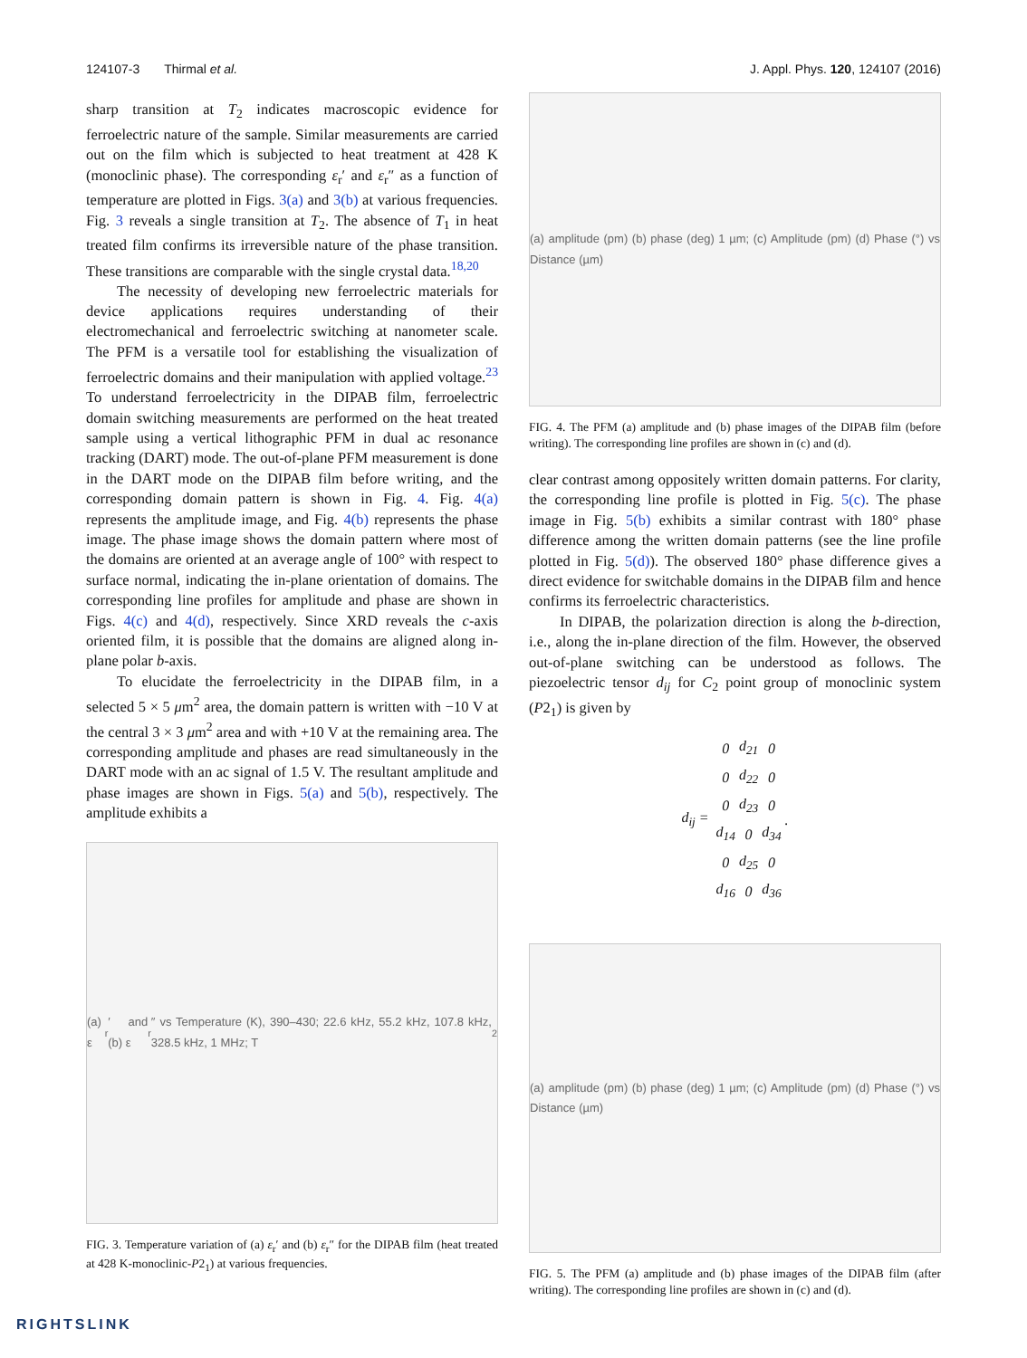124107-3 Thirmal et al. J. Appl. Phys. 120, 124107 (2016)
sharp transition at T<sub>2</sub> indicates macroscopic evidence for ferroelectric nature of the sample. Similar measurements are carried out on the film which is subjected to heat treatment at 428 K (monoclinic phase). The corresponding ε<sub>r</sub>′ and ε<sub>r</sub>″ as a function of temperature are plotted in Figs. 3(a) and 3(b) at various frequencies. Fig. 3 reveals a single transition at T<sub>2</sub>. The absence of T<sub>1</sub> in heat treated film confirms its irreversible nature of the phase transition. These transitions are comparable with the single crystal data.<sup>18,20</sup>
The necessity of developing new ferroelectric materials for device applications requires understanding of their electromechanical and ferroelectric switching at nanometer scale. The PFM is a versatile tool for establishing the visualization of ferroelectric domains and their manipulation with applied voltage.<sup>23</sup> To understand ferroelectricity in the DIPAB film, ferroelectric domain switching measurements are performed on the heat treated sample using a vertical lithographic PFM in dual ac resonance tracking (DART) mode. The out-of-plane PFM measurement is done in the DART mode on the DIPAB film before writing, and the corresponding domain pattern is shown in Fig. 4. Fig. 4(a) represents the amplitude image, and Fig. 4(b) represents the phase image. The phase image shows the domain pattern where most of the domains are oriented at an average angle of 100° with respect to surface normal, indicating the in-plane orientation of domains. The corresponding line profiles for amplitude and phase are shown in Figs. 4(c) and 4(d), respectively. Since XRD reveals the c-axis oriented film, it is possible that the domains are aligned along in-plane polar b-axis.
To elucidate the ferroelectricity in the DIPAB film, in a selected 5 × 5 μm<sup>2</sup> area, the domain pattern is written with −10 V at the central 3 × 3 μm<sup>2</sup> area and with +10 V at the remaining area. The corresponding amplitude and phases are read simultaneously in the DART mode with an ac signal of 1.5 V. The resultant amplitude and phase images are shown in Figs. 5(a) and 5(b), respectively. The amplitude exhibits a
(a) ε<sub>r</sub>′ and (b) ε<sub>r</sub>″ vs Temperature (K), 390–430; 22.6 kHz, 55.2 kHz, 107.8 kHz, 328.5 kHz, 1 MHz; T<sub>2</sub>
FIG. 3. Temperature variation of (a) ε<sub>r</sub>′ and (b) ε<sub>r</sub>″ for the DIPAB film (heat treated at 428 K-monoclinic-P2<sub>1</sub>) at various frequencies.
(a) amplitude (pm) (b) phase (deg) 1 µm; (c) Amplitude (pm) (d) Phase (°) vs Distance (µm)
FIG. 4. The PFM (a) amplitude and (b) phase images of the DIPAB film (before writing). The corresponding line profiles are shown in (c) and (d).
clear contrast among oppositely written domain patterns. For clarity, the corresponding line profile is plotted in Fig. 5(c). The phase image in Fig. 5(b) exhibits a similar contrast with 180° phase difference among the written domain patterns (see the line profile plotted in Fig. 5(d)). The observed 180° phase difference gives a direct evidence for switchable domains in the DIPAB film and hence confirms its ferroelectric characteristics.
In DIPAB, the polarization direction is along the b-direction, i.e., along the in-plane direction of the film. However, the observed out-of-plane switching can be understood as follows. The piezoelectric tensor d<sub>ij</sub> for C<sub>2</sub> point group of monoclinic system (P2<sub>1</sub>) is given by
| d<sub>ij</sub> = | 0 | d<sub>21</sub> | 0 | . |
| | 0 | d<sub>22</sub> | 0 | |
| | 0 | d<sub>23</sub> | 0 | |
| | d<sub>14</sub> | 0 | d<sub>34</sub> | |
| | 0 | d<sub>25</sub> | 0 | |
| | d<sub>16</sub> | 0 | d<sub>36</sub> | |
(a) amplitude (pm) (b) phase (deg) 1 µm; (c) Amplitude (pm) (d) Phase (°) vs Distance (µm)
FIG. 5. The PFM (a) amplitude and (b) phase images of the DIPAB film (after writing). The corresponding line profiles are shown in (c) and (d).
RIGHTSLINK